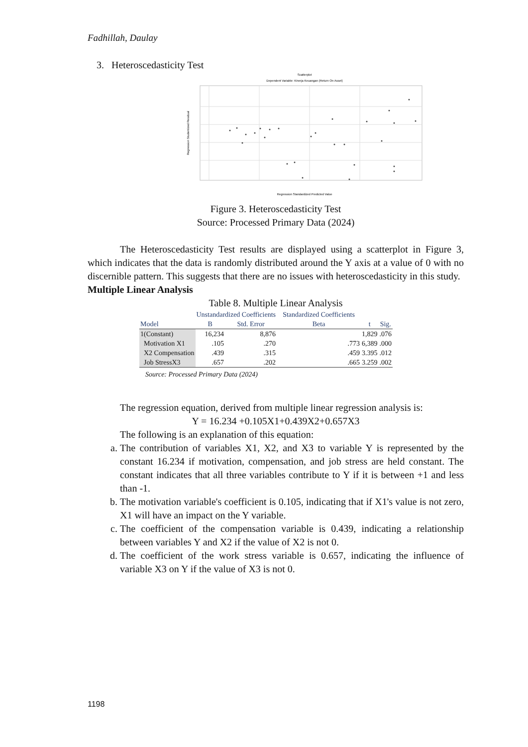Fadhillah, Daulay
3. Heteroscedasticity Test
Scatterplot
Dependent Variable: Kinerja Keuangan (Return On Asset)
Regression Studentized Residual
Regression Standardized Predicted Value
Figure 3. Heteroscedasticity Test
Source: Processed Primary Data (2024)
The Heteroscedasticity Test results are displayed using a scatterplot in Figure 3, which indicates that the data is randomly distributed around the Y axis at a value of 0 with no discernible pattern. This suggests that there are no issues with heteroscedasticity in this study.
Multiple Linear Analysis
Table 8. Multiple Linear Analysis
| | Unstandardized Coefficients | | Standardized Coefficients | | |
| --- | --- | --- | --- | --- | --- |
| Model | B | Std. Error | Beta | t | Sig. |
| 1(Constant) | 16,234 | 8,876 | | 1,829 | .076 |
| Motivation X1 | .105 | .270 | .773 | 6,389 | .000 |
| X2 Compensation | .439 | .315 | .459 | 3.395 | .012 |
| Job StressX3 | .657 | .202 | .665 | 3.259 | .002 |
Source: Processed Primary Data (2024)
The regression equation, derived from multiple linear regression analysis is:
Y = 16.234 +0.105X1+0.439X2+0.657X3
The following is an explanation of this equation:
a. The contribution of variables X1, X2, and X3 to variable Y is represented by the constant 16.234 if motivation, compensation, and job stress are held constant. The constant indicates that all three variables contribute to Y if it is between +1 and less than -1.
b. The motivation variable's coefficient is 0.105, indicating that if X1's value is not zero, X1 will have an impact on the Y variable.
c. The coefficient of the compensation variable is 0.439, indicating a relationship between variables Y and X2 if the value of X2 is not 0.
d. The coefficient of the work stress variable is 0.657, indicating the influence of variable X3 on Y if the value of X3 is not 0.
1198